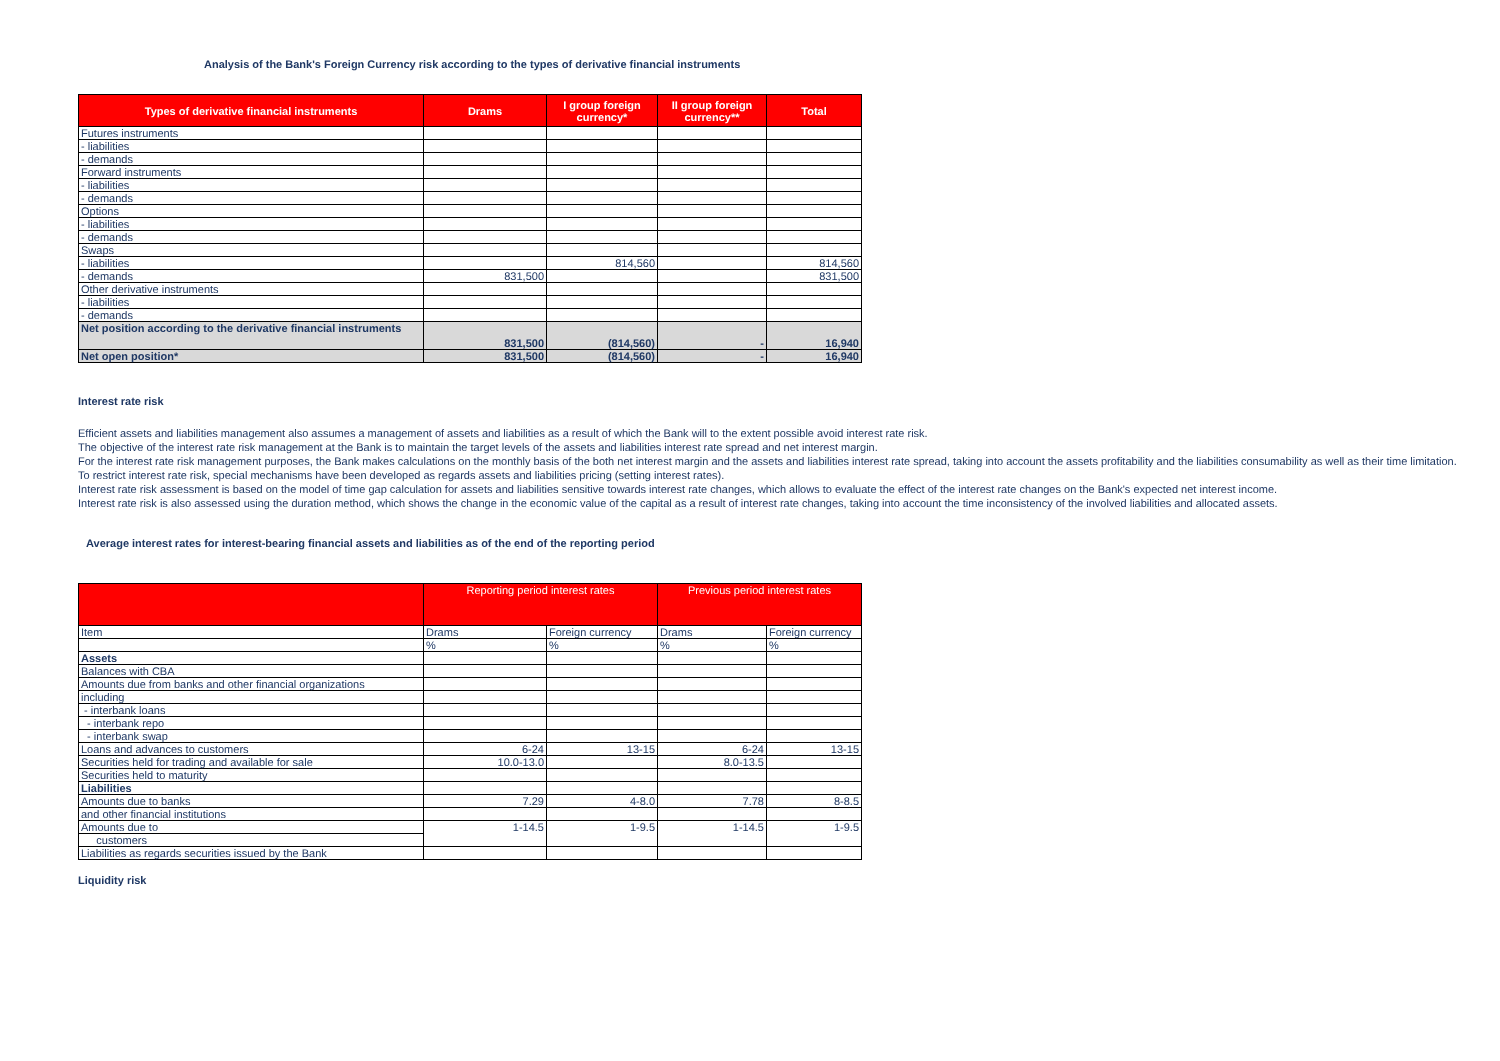Analysis of the Bank's Foreign Currency risk according to the types of derivative financial instruments
| Types of derivative financial instruments | Drams | I group foreign currency* | II group foreign currency** | Total |
| --- | --- | --- | --- | --- |
| Futures instruments | | | | |
| - liabilities | | | | |
| - demands | | | | |
| Forward instruments | | | | |
| - liabilities | | | | |
| - demands | | | | |
| Options | | | | |
| - liabilities | | | | |
| - demands | | | | |
| Swaps | | | | |
| - liabilities | | 814,560 | | 814,560 |
| - demands | 831,500 | | | 831,500 |
| Other derivative instruments | | | | |
| - liabilities | | | | |
| - demands | | | | |
| Net position according to the derivative financial instruments | 831,500 | (814,560) | - | 16,940 |
| Net open position* | 831,500 | (814,560) | - | 16,940 |
Interest rate risk
Efficient assets and liabilities management also assumes a management of assets and liabilities as a result of which the Bank will to the extent possible avoid interest rate risk.
The objective of the interest rate risk management at the Bank is to maintain the target levels of the assets and liabilities interest rate spread and net interest margin.
For the interest rate risk management purposes, the Bank makes calculations on the monthly basis of the both net interest margin and the assets and liabilities interest rate spread, taking into account the assets profitability and the liabilities consumability as well as their time limitation.
To restrict interest rate risk, special mechanisms have been developed as regards assets and liabilities pricing (setting interest rates).
Interest rate risk assessment is based on the model of time gap calculation for assets and liabilities sensitive towards interest rate changes, which allows to evaluate the effect of the interest rate changes on the Bank's expected net interest income.
Interest rate risk is also assessed using the duration method, which shows the change in the economic value of the capital as a result of interest rate changes, taking into account the time inconsistency of the involved liabilities and allocated assets.
Average interest rates for interest-bearing financial assets and liabilities as of the end of the reporting period
| | Reporting period interest rates | | Previous period interest rates | |
| Item | Drams | Foreign currency | Drams | Foreign currency |
| | % | % | % | % |
| Assets | | | | |
| Balances with CBA | | | | |
| Amounts due from banks and other financial organizations | | | | |
| including | | | | |
| - interbank loans | | | | |
| - interbank repo | | | | |
| - interbank swap | | | | |
| Loans and advances to customers | 6-24 | 13-15 | 6-24 | 13-15 |
| Securities held for trading and available for sale | 10.0-13.0 | | 8.0-13.5 | |
| Securities held to maturity | | | | |
| Liabilities | | | | |
| Amounts due to banks | 7.29 | 4-8.0 | 7.78 | 8-8.5 |
| and other financial institutions | | | | |
| Amounts due to | 1-14.5 | 1-9.5 | 1-14.5 | 1-9.5 |
| customers | | | | |
| Liabilities as regards securities issued by the Bank | | | | |
Liquidity risk